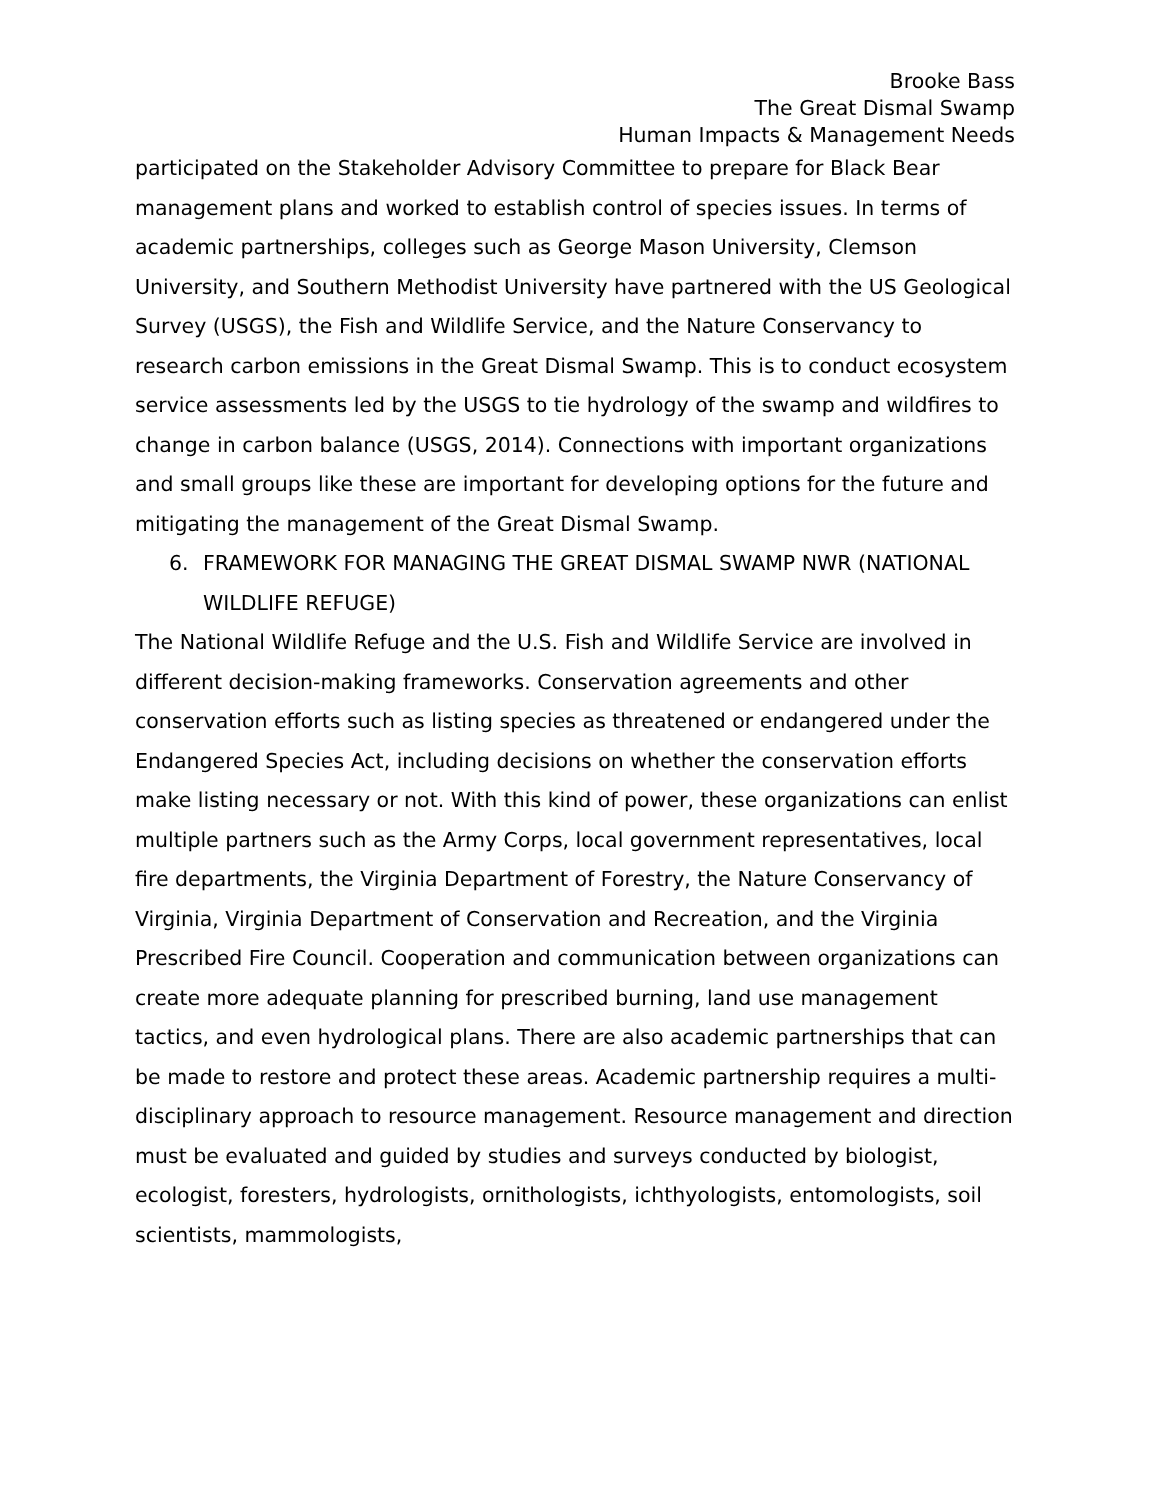Brooke Bass
The Great Dismal Swamp
Human Impacts & Management Needs
participated on the Stakeholder Advisory Committee to prepare for Black Bear management plans and worked to establish control of species issues. In terms of academic partnerships, colleges such as George Mason University, Clemson University, and Southern Methodist University have partnered with the US Geological Survey (USGS), the Fish and Wildlife Service, and the Nature Conservancy to research carbon emissions in the Great Dismal Swamp. This is to conduct ecosystem service assessments led by the USGS to tie hydrology of the swamp and wildfires to change in carbon balance (USGS, 2014). Connections with important organizations and small groups like these are important for developing options for the future and mitigating the management of the Great Dismal Swamp.
6. FRAMEWORK FOR MANAGING THE GREAT DISMAL SWAMP NWR (NATIONAL WILDLIFE REFUGE)
The National Wildlife Refuge and the U.S. Fish and Wildlife Service are involved in different decision-making frameworks. Conservation agreements and other conservation efforts such as listing species as threatened or endangered under the Endangered Species Act, including decisions on whether the conservation efforts make listing necessary or not. With this kind of power, these organizations can enlist multiple partners such as the Army Corps, local government representatives, local fire departments, the Virginia Department of Forestry, the Nature Conservancy of Virginia, Virginia Department of Conservation and Recreation, and the Virginia Prescribed Fire Council. Cooperation and communication between organizations can create more adequate planning for prescribed burning, land use management tactics, and even hydrological plans. There are also academic partnerships that can be made to restore and protect these areas. Academic partnership requires a multi-disciplinary approach to resource management. Resource management and direction must be evaluated and guided by studies and surveys conducted by biologist, ecologist, foresters, hydrologists, ornithologists, ichthyologists, entomologists, soil scientists, mammologists,